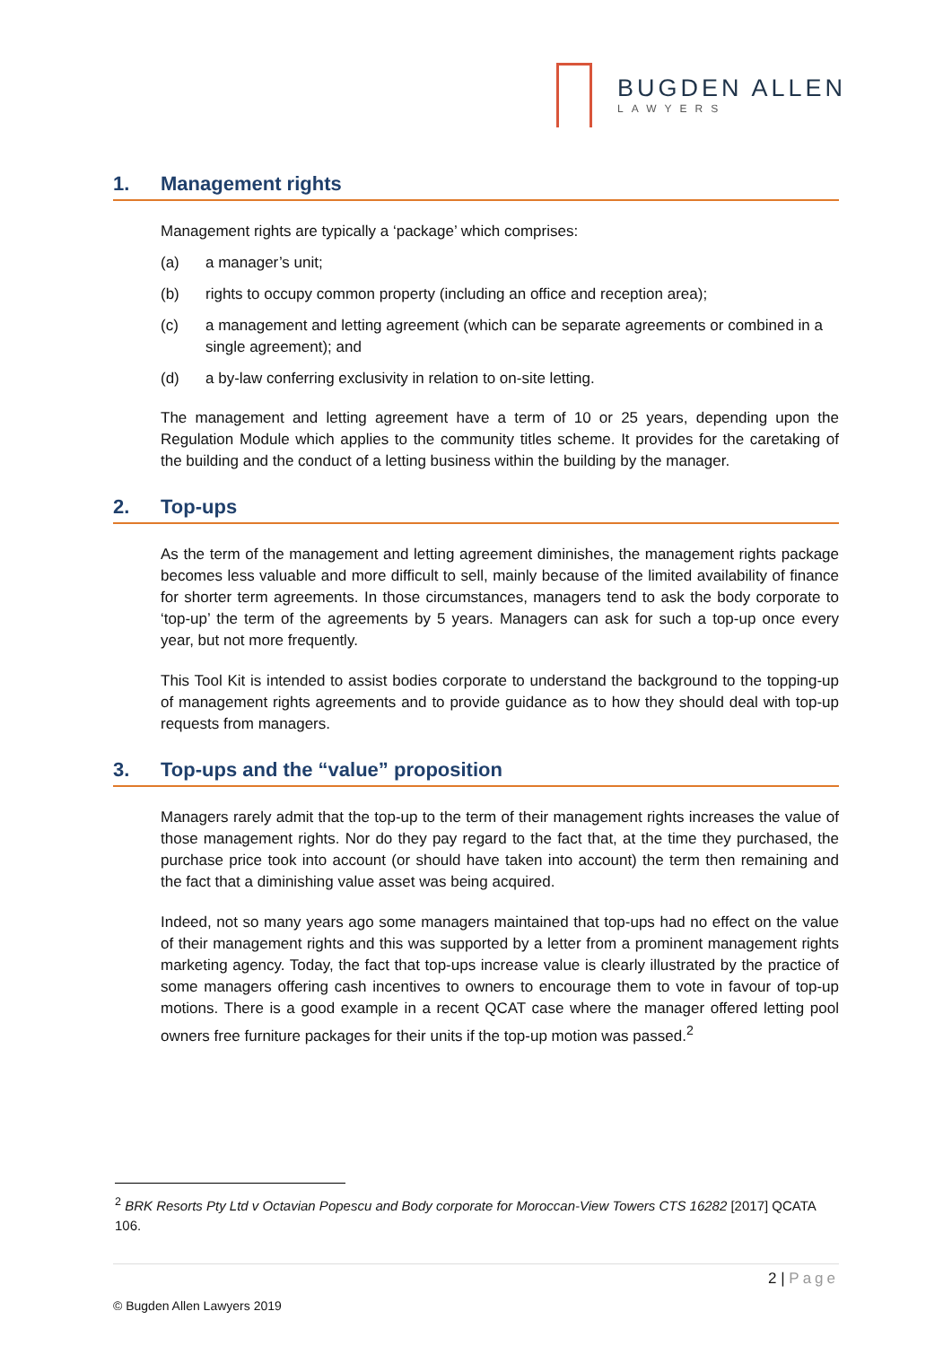BUGDEN ALLEN
LAWYERS
1. Management rights
Management rights are typically a ‘package’ which comprises:
(a) a manager’s unit;
(b) rights to occupy common property (including an office and reception area);
(c) a management and letting agreement (which can be separate agreements or combined in a single agreement); and
(d) a by-law conferring exclusivity in relation to on-site letting.
The management and letting agreement have a term of 10 or 25 years, depending upon the Regulation Module which applies to the community titles scheme. It provides for the caretaking of the building and the conduct of a letting business within the building by the manager.
2. Top-ups
As the term of the management and letting agreement diminishes, the management rights package becomes less valuable and more difficult to sell, mainly because of the limited availability of finance for shorter term agreements. In those circumstances, managers tend to ask the body corporate to ‘top-up’ the term of the agreements by 5 years. Managers can ask for such a top-up once every year, but not more frequently.
This Tool Kit is intended to assist bodies corporate to understand the background to the topping-up of management rights agreements and to provide guidance as to how they should deal with top-up requests from managers.
3. Top-ups and the “value” proposition
Managers rarely admit that the top-up to the term of their management rights increases the value of those management rights. Nor do they pay regard to the fact that, at the time they purchased, the purchase price took into account (or should have taken into account) the term then remaining and the fact that a diminishing value asset was being acquired.
Indeed, not so many years ago some managers maintained that top-ups had no effect on the value of their management rights and this was supported by a letter from a prominent management rights marketing agency. Today, the fact that top-ups increase value is clearly illustrated by the practice of some managers offering cash incentives to owners to encourage them to vote in favour of top-up motions. There is a good example in a recent QCAT case where the manager offered letting pool owners free furniture packages for their units if the top-up motion was passed.<sup>2</sup>
<sup>2</sup> BRK Resorts Pty Ltd v Octavian Popescu and Body corporate for Moroccan-View Towers CTS 16282 [2017] QCATA 106.
2 | Page
© Bugden Allen Lawyers 2019